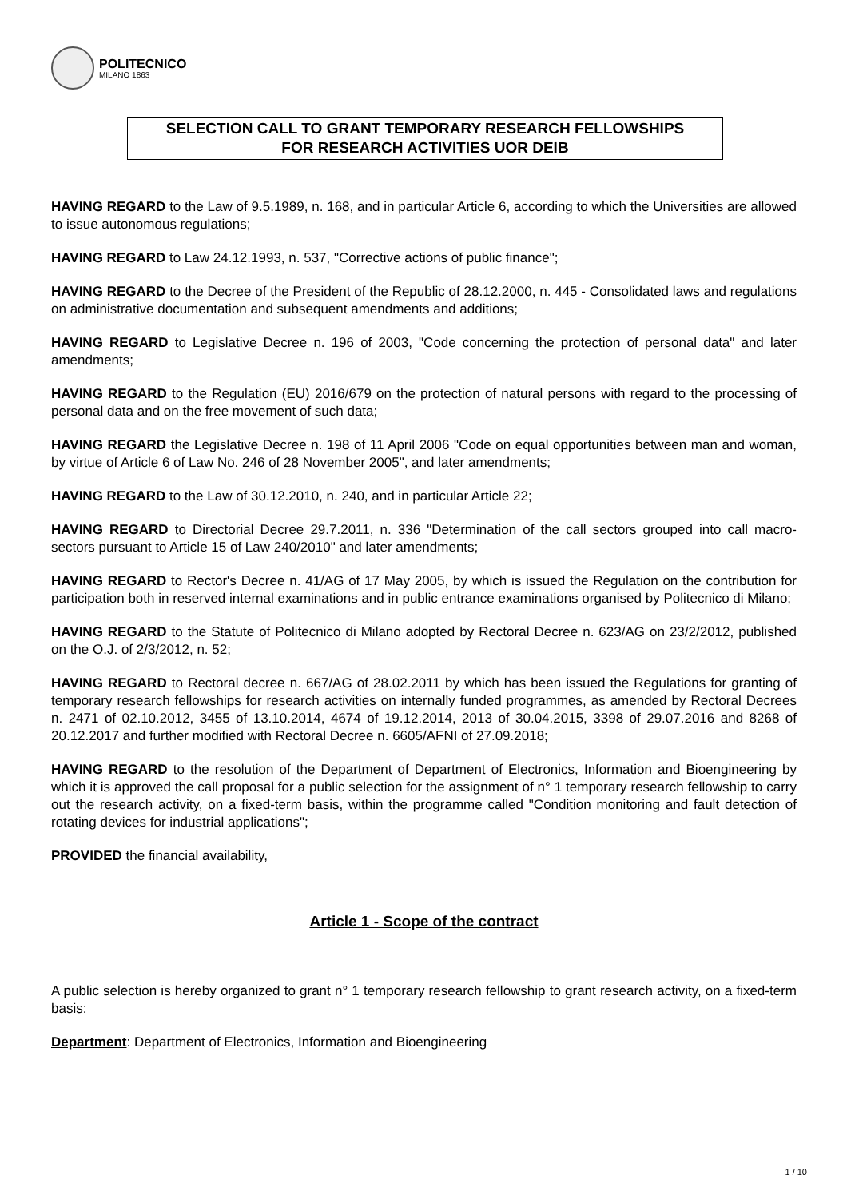POLITECNICO
MILANO 1863
SELECTION CALL TO GRANT TEMPORARY RESEARCH FELLOWSHIPS
FOR RESEARCH ACTIVITIES UOR DEIB
HAVING REGARD to the Law of 9.5.1989, n. 168, and in particular Article 6, according to which the Universities are allowed to issue autonomous regulations;
HAVING REGARD to Law 24.12.1993, n. 537, "Corrective actions of public finance";
HAVING REGARD to the Decree of the President of the Republic of 28.12.2000, n. 445 - Consolidated laws and regulations on administrative documentation and subsequent amendments and additions;
HAVING REGARD to Legislative Decree n. 196 of 2003, "Code concerning the protection of personal data" and later amendments;
HAVING REGARD to the Regulation (EU) 2016/679 on the protection of natural persons with regard to the processing of personal data and on the free movement of such data;
HAVING REGARD the Legislative Decree n. 198 of 11 April 2006 "Code on equal opportunities between man and woman, by virtue of Article 6 of Law No. 246 of 28 November 2005", and later amendments;
HAVING REGARD to the Law of 30.12.2010, n. 240, and in particular Article 22;
HAVING REGARD to Directorial Decree 29.7.2011, n. 336 "Determination of the call sectors grouped into call macro-sectors pursuant to Article 15 of Law 240/2010" and later amendments;
HAVING REGARD to Rector's Decree n. 41/AG of 17 May 2005, by which is issued the Regulation on the contribution for participation both in reserved internal examinations and in public entrance examinations organised by Politecnico di Milano;
HAVING REGARD to the Statute of Politecnico di Milano adopted by Rectoral Decree n. 623/AG on 23/2/2012, published on the O.J. of 2/3/2012, n. 52;
HAVING REGARD to Rectoral decree n. 667/AG of 28.02.2011 by which has been issued the Regulations for granting of temporary research fellowships for research activities on internally funded programmes, as amended by Rectoral Decrees n. 2471 of 02.10.2012, 3455 of 13.10.2014, 4674 of 19.12.2014, 2013 of 30.04.2015, 3398 of 29.07.2016 and 8268 of 20.12.2017 and further modified with Rectoral Decree n. 6605/AFNI of 27.09.2018;
HAVING REGARD to the resolution of the Department of Department of Electronics, Information and Bioengineering by which it is approved the call proposal for a public selection for the assignment of n° 1 temporary research fellowship to carry out the research activity, on a fixed-term basis, within the programme called "Condition monitoring and fault detection of rotating devices for industrial applications";
PROVIDED the financial availability,
Article 1 - Scope of the contract
A public selection is hereby organized to grant n° 1 temporary research fellowship to grant research activity, on a fixed-term basis:
Department: Department of Electronics, Information and Bioengineering
1 / 10